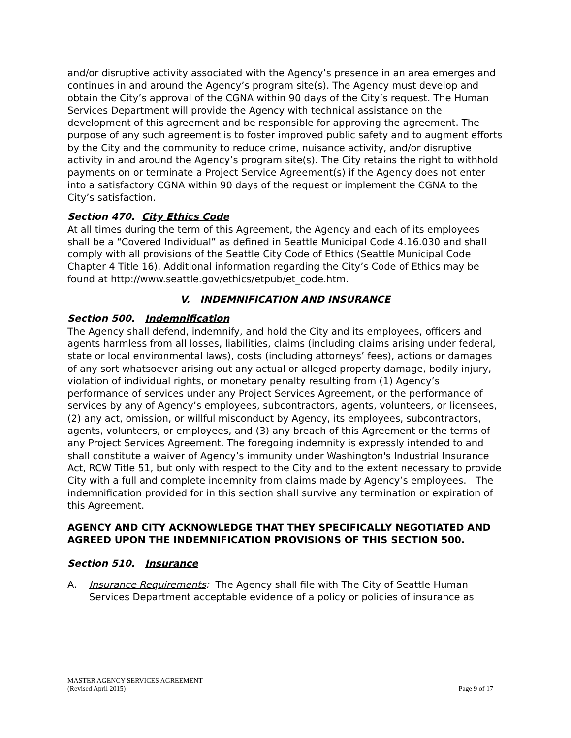and/or disruptive activity associated with the Agency’s presence in an area emerges and continues in and around the Agency’s program site(s). The Agency must develop and obtain the City’s approval of the CGNA within 90 days of the City’s request. The Human Services Department will provide the Agency with technical assistance on the development of this agreement and be responsible for approving the agreement. The purpose of any such agreement is to foster improved public safety and to augment efforts by the City and the community to reduce crime, nuisance activity, and/or disruptive activity in and around the Agency’s program site(s). The City retains the right to withhold payments on or terminate a Project Service Agreement(s) if the Agency does not enter into a satisfactory CGNA within 90 days of the request or implement the CGNA to the City’s satisfaction.
Section 470. City Ethics Code
At all times during the term of this Agreement, the Agency and each of its employees shall be a “Covered Individual” as defined in Seattle Municipal Code 4.16.030 and shall comply with all provisions of the Seattle City Code of Ethics (Seattle Municipal Code Chapter 4 Title 16). Additional information regarding the City’s Code of Ethics may be found at http://www.seattle.gov/ethics/etpub/et_code.htm.
V. INDEMNIFICATION AND INSURANCE
Section 500. Indemnification
The Agency shall defend, indemnify, and hold the City and its employees, officers and agents harmless from all losses, liabilities, claims (including claims arising under federal, state or local environmental laws), costs (including attorneys’ fees), actions or damages of any sort whatsoever arising out any actual or alleged property damage, bodily injury, violation of individual rights, or monetary penalty resulting from (1) Agency’s performance of services under any Project Services Agreement, or the performance of services by any of Agency’s employees, subcontractors, agents, volunteers, or licensees, (2) any act, omission, or willful misconduct by Agency, its employees, subcontractors, agents, volunteers, or employees, and (3) any breach of this Agreement or the terms of any Project Services Agreement. The foregoing indemnity is expressly intended to and shall constitute a waiver of Agency’s immunity under Washington's Industrial Insurance Act, RCW Title 51, but only with respect to the City and to the extent necessary to provide City with a full and complete indemnity from claims made by Agency’s employees. The indemnification provided for in this section shall survive any termination or expiration of this Agreement.
AGENCY AND CITY ACKNOWLEDGE THAT THEY SPECIFICALLY NEGOTIATED AND AGREED UPON THE INDEMNIFICATION PROVISIONS OF THIS SECTION 500.
Section 510. Insurance
A. Insurance Requirements: The Agency shall file with The City of Seattle Human Services Department acceptable evidence of a policy or policies of insurance as
MASTER AGENCY SERVICES AGREEMENT
(Revised April 2015)
Page 9 of 17